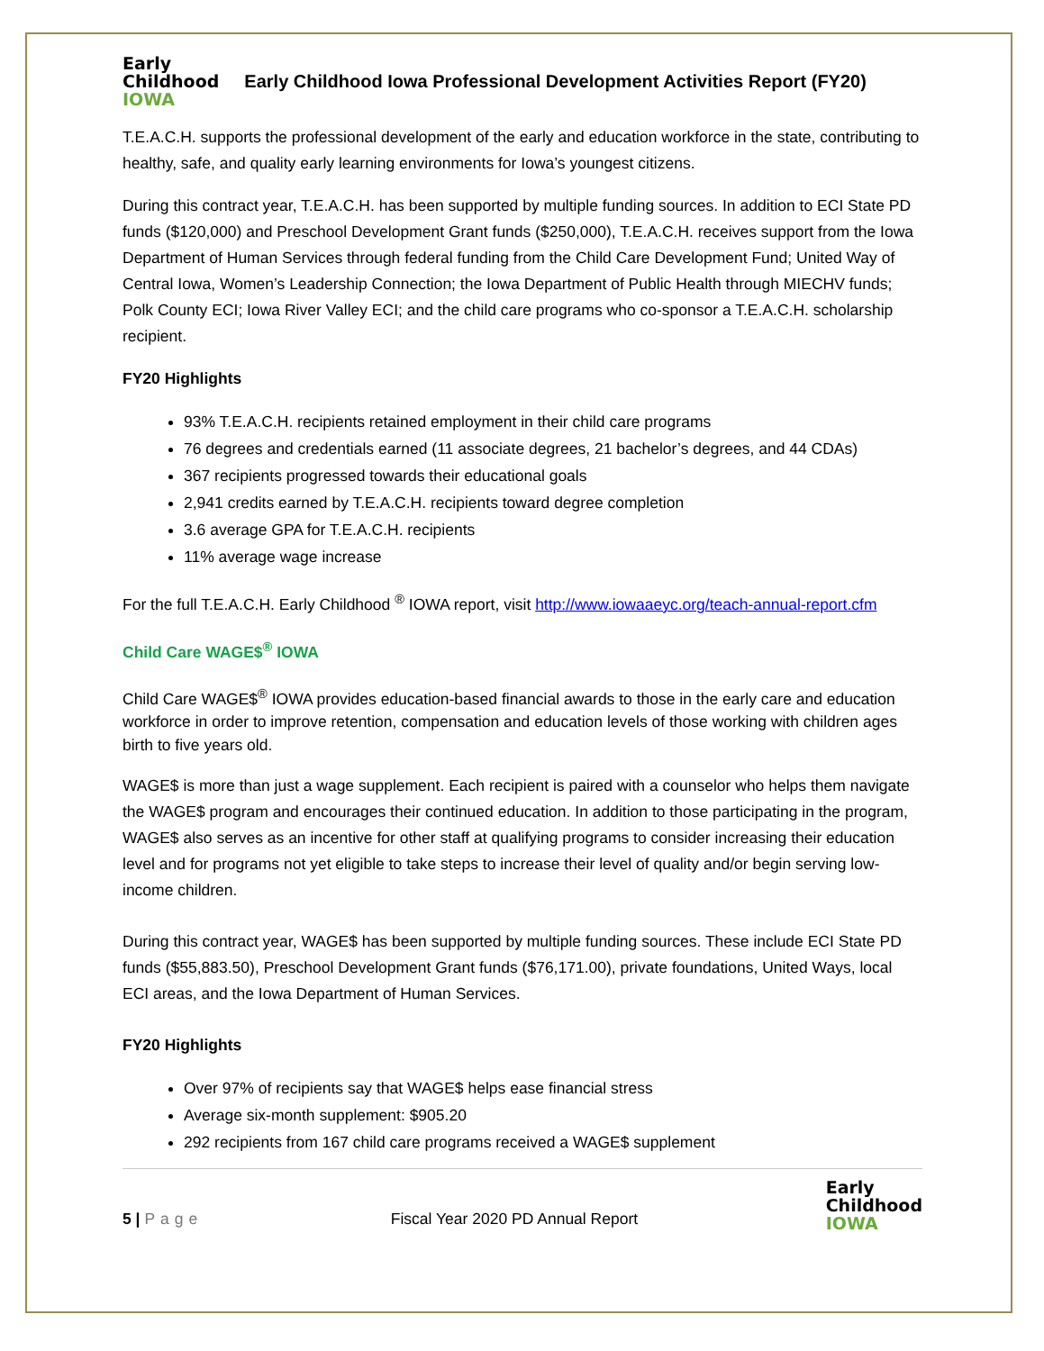Early
Childhood
IOWA
Early Childhood Iowa Professional Development Activities Report (FY20)
T.E.A.C.H. supports the professional development of the early and education workforce in the state, contributing to healthy, safe, and quality early learning environments for Iowa’s youngest citizens.
During this contract year, T.E.A.C.H. has been supported by multiple funding sources. In addition to ECI State PD funds ($120,000) and Preschool Development Grant funds ($250,000), T.E.A.C.H. receives support from the Iowa Department of Human Services through federal funding from the Child Care Development Fund; United Way of Central Iowa, Women’s Leadership Connection; the Iowa Department of Public Health through MIECHV funds; Polk County ECI; Iowa River Valley ECI; and the child care programs who co-sponsor a T.E.A.C.H. scholarship recipient.
FY20 Highlights
93% T.E.A.C.H. recipients retained employment in their child care programs
76 degrees and credentials earned (11 associate degrees, 21 bachelor’s degrees, and 44 CDAs)
367 recipients progressed towards their educational goals
2,941 credits earned by T.E.A.C.H. recipients toward degree completion
3.6 average GPA for T.E.A.C.H. recipients
11% average wage increase
For the full T.E.A.C.H. Early Childhood <sup>®</sup> IOWA report, visit http://www.iowaaeyc.org/teach-annual-report.cfm
Child Care WAGE$<sup>®</sup> IOWA
Child Care WAGE$<sup>®</sup> IOWA provides education-based financial awards to those in the early care and education workforce in order to improve retention, compensation and education levels of those working with children ages birth to five years old.
WAGE$ is more than just a wage supplement. Each recipient is paired with a counselor who helps them navigate the WAGE$ program and encourages their continued education. In addition to those participating in the program, WAGE$ also serves as an incentive for other staff at qualifying programs to consider increasing their education level and for programs not yet eligible to take steps to increase their level of quality and/or begin serving low-income children.
During this contract year, WAGE$ has been supported by multiple funding sources. These include ECI State PD funds ($55,883.50), Preschool Development Grant funds ($76,171.00), private foundations, United Ways, local ECI areas, and the Iowa Department of Human Services.
FY20 Highlights
Over 97% of recipients say that WAGE$ helps ease financial stress
Average six-month supplement: $905.20
292 recipients from 167 child care programs received a WAGE$ supplement
5 | Page
Fiscal Year 2020 PD Annual Report
Early
Childhood
IOWA